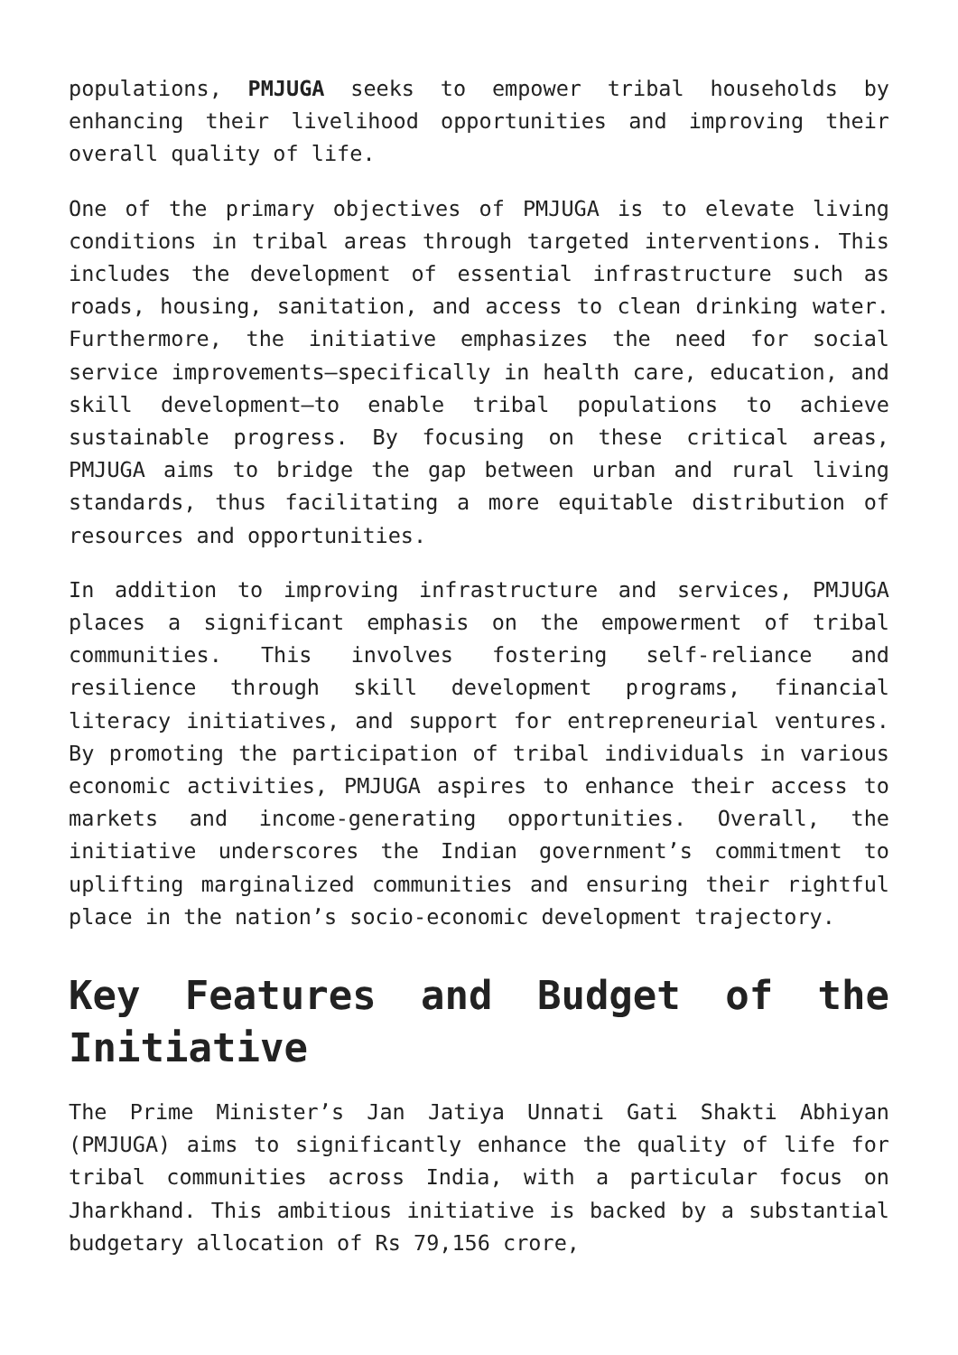populations, PMJUGA seeks to empower tribal households by enhancing their livelihood opportunities and improving their overall quality of life.
One of the primary objectives of PMJUGA is to elevate living conditions in tribal areas through targeted interventions. This includes the development of essential infrastructure such as roads, housing, sanitation, and access to clean drinking water. Furthermore, the initiative emphasizes the need for social service improvements—specifically in health care, education, and skill development—to enable tribal populations to achieve sustainable progress. By focusing on these critical areas, PMJUGA aims to bridge the gap between urban and rural living standards, thus facilitating a more equitable distribution of resources and opportunities.
In addition to improving infrastructure and services, PMJUGA places a significant emphasis on the empowerment of tribal communities. This involves fostering self-reliance and resilience through skill development programs, financial literacy initiatives, and support for entrepreneurial ventures. By promoting the participation of tribal individuals in various economic activities, PMJUGA aspires to enhance their access to markets and income-generating opportunities. Overall, the initiative underscores the Indian government’s commitment to uplifting marginalized communities and ensuring their rightful place in the nation’s socio-economic development trajectory.
Key Features and Budget of the Initiative
The Prime Minister’s Jan Jatiya Unnati Gati Shakti Abhiyan (PMJUGA) aims to significantly enhance the quality of life for tribal communities across India, with a particular focus on Jharkhand. This ambitious initiative is backed by a substantial budgetary allocation of Rs 79,156 crore,